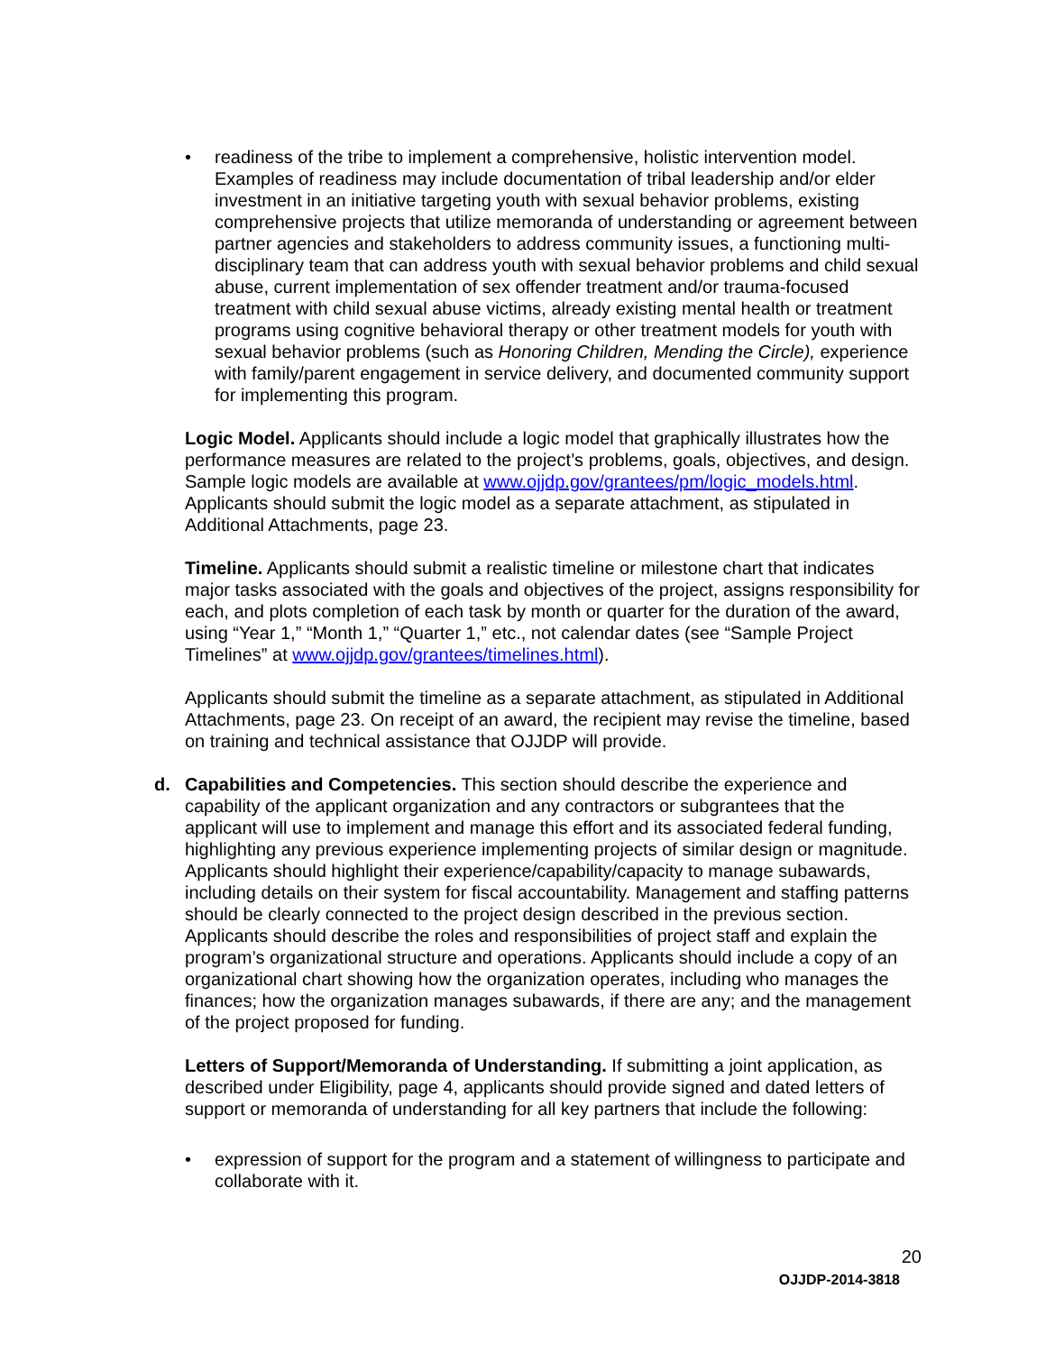• readiness of the tribe to implement a comprehensive, holistic intervention model. Examples of readiness may include documentation of tribal leadership and/or elder investment in an initiative targeting youth with sexual behavior problems, existing comprehensive projects that utilize memoranda of understanding or agreement between partner agencies and stakeholders to address community issues, a functioning multi-disciplinary team that can address youth with sexual behavior problems and child sexual abuse, current implementation of sex offender treatment and/or trauma-focused treatment with child sexual abuse victims, already existing mental health or treatment programs using cognitive behavioral therapy or other treatment models for youth with sexual behavior problems (such as Honoring Children, Mending the Circle), experience with family/parent engagement in service delivery, and documented community support for implementing this program.
Logic Model. Applicants should include a logic model that graphically illustrates how the performance measures are related to the project’s problems, goals, objectives, and design. Sample logic models are available at www.ojjdp.gov/grantees/pm/logic_models.html. Applicants should submit the logic model as a separate attachment, as stipulated in Additional Attachments, page 23.
Timeline. Applicants should submit a realistic timeline or milestone chart that indicates major tasks associated with the goals and objectives of the project, assigns responsibility for each, and plots completion of each task by month or quarter for the duration of the award, using “Year 1,” “Month 1,” “Quarter 1,” etc., not calendar dates (see “Sample Project Timelines” at www.ojjdp.gov/grantees/timelines.html).
Applicants should submit the timeline as a separate attachment, as stipulated in Additional Attachments, page 23. On receipt of an award, the recipient may revise the timeline, based on training and technical assistance that OJJDP will provide.
d. Capabilities and Competencies. This section should describe the experience and capability of the applicant organization and any contractors or subgrantees that the applicant will use to implement and manage this effort and its associated federal funding, highlighting any previous experience implementing projects of similar design or magnitude. Applicants should highlight their experience/capability/capacity to manage subawards, including details on their system for fiscal accountability. Management and staffing patterns should be clearly connected to the project design described in the previous section. Applicants should describe the roles and responsibilities of project staff and explain the program’s organizational structure and operations. Applicants should include a copy of an organizational chart showing how the organization operates, including who manages the finances; how the organization manages subawards, if there are any; and the management of the project proposed for funding.
Letters of Support/Memoranda of Understanding. If submitting a joint application, as described under Eligibility, page 4, applicants should provide signed and dated letters of support or memoranda of understanding for all key partners that include the following:
• expression of support for the program and a statement of willingness to participate and collaborate with it.
20
OJJDP-2014-3818